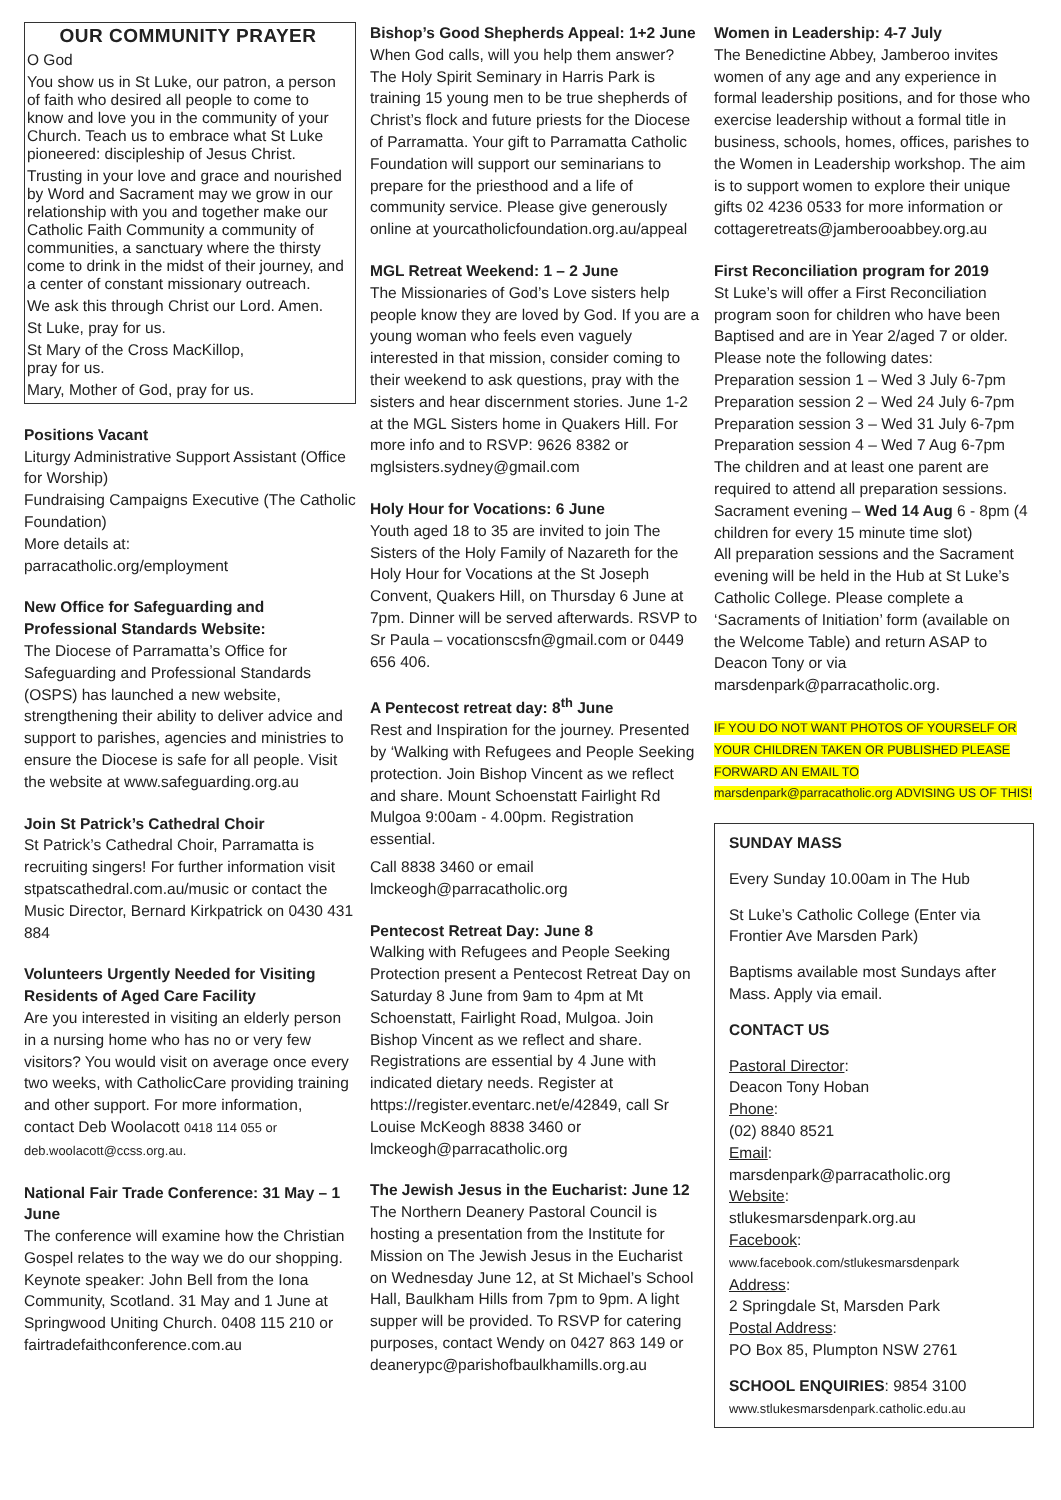OUR COMMUNITY PRAYER
O God
You show us in St Luke, our patron, a person of faith who desired all people to come to know and love you in the community of your Church. Teach us to embrace what St Luke pioneered: discipleship of Jesus Christ.
Trusting in your love and grace and nourished by Word and Sacrament may we grow in our relationship with you and together make our Catholic Faith Community a community of communities, a sanctuary where the thirsty come to drink in the midst of their journey, and a center of constant missionary outreach.
We ask this through Christ our Lord. Amen.
St Luke, pray for us.
St Mary of the Cross MacKillop,
pray for us.
Mary, Mother of God, pray for us.
Positions Vacant
Liturgy Administrative Support Assistant (Office for Worship)
Fundraising Campaigns Executive (The Catholic Foundation)
More details at:
parracatholic.org/employment
New Office for Safeguarding and Professional Standards Website:
The Diocese of Parramatta’s Office for Safeguarding and Professional Standards (OSPS) has launched a new website, strengthening their ability to deliver advice and support to parishes, agencies and ministries to ensure the Diocese is safe for all people. Visit the website at www.safeguarding.org.au
Join St Patrick’s Cathedral Choir
St Patrick’s Cathedral Choir, Parramatta is recruiting singers! For further information visit stpatscathedral.com.au/music or contact the Music Director, Bernard Kirkpatrick on 0430 431 884
Volunteers Urgently Needed for Visiting Residents of Aged Care Facility
Are you interested in visiting an elderly person in a nursing home who has no or very few visitors? You would visit on average once every two weeks, with CatholicCare providing training and other support. For more information, contact Deb Woolacott 0418 114 055 or deb.woolacott@ccss.org.au.
National Fair Trade Conference: 31 May – 1 June
The conference will examine how the Christian Gospel relates to the way we do our shopping. Keynote speaker: John Bell from the Iona Community, Scotland. 31 May and 1 June at Springwood Uniting Church. 0408 115 210 or fairtradefaithconference.com.au
Bishop’s Good Shepherds Appeal: 1+2 June
When God calls, will you help them answer? The Holy Spirit Seminary in Harris Park is training 15 young men to be true shepherds of Christ’s flock and future priests for the Diocese of Parramatta. Your gift to Parramatta Catholic Foundation will support our seminarians to prepare for the priesthood and a life of community service. Please give generously online at yourcatholicfoundation.org.au/appeal
MGL Retreat Weekend: 1 – 2 June
The Missionaries of God’s Love sisters help people know they are loved by God. If you are a young woman who feels even vaguely interested in that mission, consider coming to their weekend to ask questions, pray with the sisters and hear discernment stories. June 1-2 at the MGL Sisters home in Quakers Hill. For more info and to RSVP: 9626 8382 or mglsisters.sydney@gmail.com
Holy Hour for Vocations: 6 June
Youth aged 18 to 35 are invited to join The Sisters of the Holy Family of Nazareth for the Holy Hour for Vocations at the St Joseph Convent, Quakers Hill, on Thursday 6 June at 7pm. Dinner will be served afterwards. RSVP to Sr Paula – vocationscsfn@gmail.com or 0449 656 406.
A Pentecost retreat day: 8<sup>th</sup> June
Rest and Inspiration for the journey. Presented by ‘Walking with Refugees and People Seeking protection. Join Bishop Vincent as we reflect and share. Mount Schoenstatt Fairlight Rd Mulgoa 9:00am - 4.00pm. Registration essential.
Call 8838 3460 or email lmckeogh@parracatholic.org
Pentecost Retreat Day: June 8
Walking with Refugees and People Seeking Protection present a Pentecost Retreat Day on Saturday 8 June from 9am to 4pm at Mt Schoenstatt, Fairlight Road, Mulgoa. Join Bishop Vincent as we reflect and share. Registrations are essential by 4 June with indicated dietary needs. Register at https://register.eventarc.net/e/42849, call Sr Louise McKeogh 8838 3460 or lmckeogh@parracatholic.org
The Jewish Jesus in the Eucharist: June 12
The Northern Deanery Pastoral Council is hosting a presentation from the Institute for Mission on The Jewish Jesus in the Eucharist on Wednesday June 12, at St Michael’s School Hall, Baulkham Hills from 7pm to 9pm. A light supper will be provided. To RSVP for catering purposes, contact Wendy on 0427 863 149 or deanerypc@parishofbaulkhamills.org.au
Women in Leadership: 4-7 July
The Benedictine Abbey, Jamberoo invites women of any age and any experience in formal leadership positions, and for those who exercise leadership without a formal title in business, schools, homes, offices, parishes to the Women in Leadership workshop. The aim is to support women to explore their unique gifts 02 4236 0533 for more information or cottageretreats@jamberooabbey.org.au
First Reconciliation program for 2019
St Luke’s will offer a First Reconciliation program soon for children who have been Baptised and are in Year 2/aged 7 or older. Please note the following dates:
Preparation session 1 – Wed 3 July 6-7pm
Preparation session 2 – Wed 24 July 6-7pm
Preparation session 3 – Wed 31 July 6-7pm
Preparation session 4 – Wed 7 Aug 6-7pm
The children and at least one parent are required to attend all preparation sessions. Sacrament evening – Wed 14 Aug 6 - 8pm (4 children for every 15 minute time slot)
All preparation sessions and the Sacrament evening will be held in the Hub at St Luke’s Catholic College. Please complete a ‘Sacraments of Initiation’ form (available on the Welcome Table) and return ASAP to Deacon Tony or via marsdenpark@parracatholic.org.
IF YOU DO NOT WANT PHOTOS OF YOURSELF OR YOUR CHILDREN TAKEN OR PUBLISHED PLEASE FORWARD AN EMAIL TO marsdenpark@parracatholic.org ADVISING US OF THIS!
SUNDAY MASS
Every Sunday 10.00am in The Hub
St Luke’s Catholic College (Enter via Frontier Ave Marsden Park)
Baptisms available most Sundays after Mass. Apply via email.
CONTACT US
Pastoral Director:
Deacon Tony Hoban
Phone:
(02) 8840 8521
Email:
marsdenpark@parracatholic.org
Website:
stlukesmarsdenpark.org.au
Facebook:
www.facebook.com/stlukesmarsdenpark
Address:
2 Springdale St, Marsden Park
Postal Address:
PO Box 85, Plumpton NSW 2761
SCHOOL ENQUIRIES: 9854 3100
www.stlukesmarsdenpark.catholic.edu.au